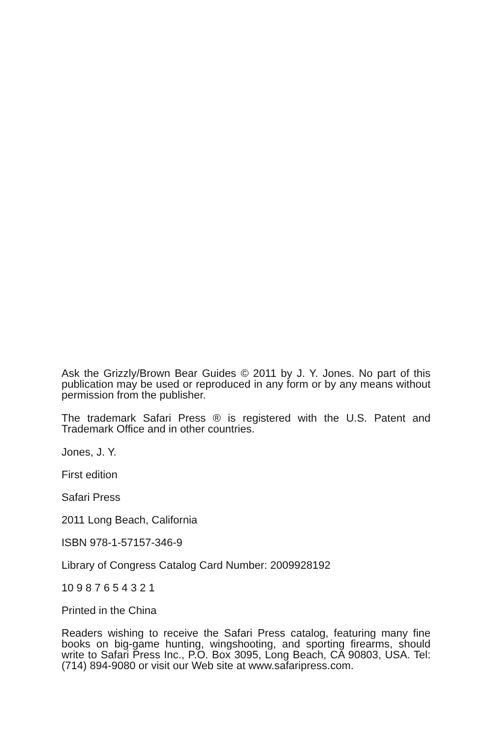Ask the Grizzly/Brown Bear Guides © 2011 by J. Y. Jones. No part of this publication may be used or reproduced in any form or by any means without permission from the publisher.
The trademark Safari Press ® is registered with the U.S. Patent and Trademark Office and in other countries.
Jones, J. Y.
First edition
Safari Press
2011 Long Beach, California
ISBN 978-1-57157-346-9
Library of Congress Catalog Card Number: 2009928192
10 9 8 7 6 5 4 3 2 1
Printed in the China
Readers wishing to receive the Safari Press catalog, featuring many fine books on big-game hunting, wingshooting, and sporting firearms, should write to Safari Press Inc., P.O. Box 3095, Long Beach, CA 90803, USA. Tel: (714) 894-9080 or visit our Web site at www.safaripress.com.